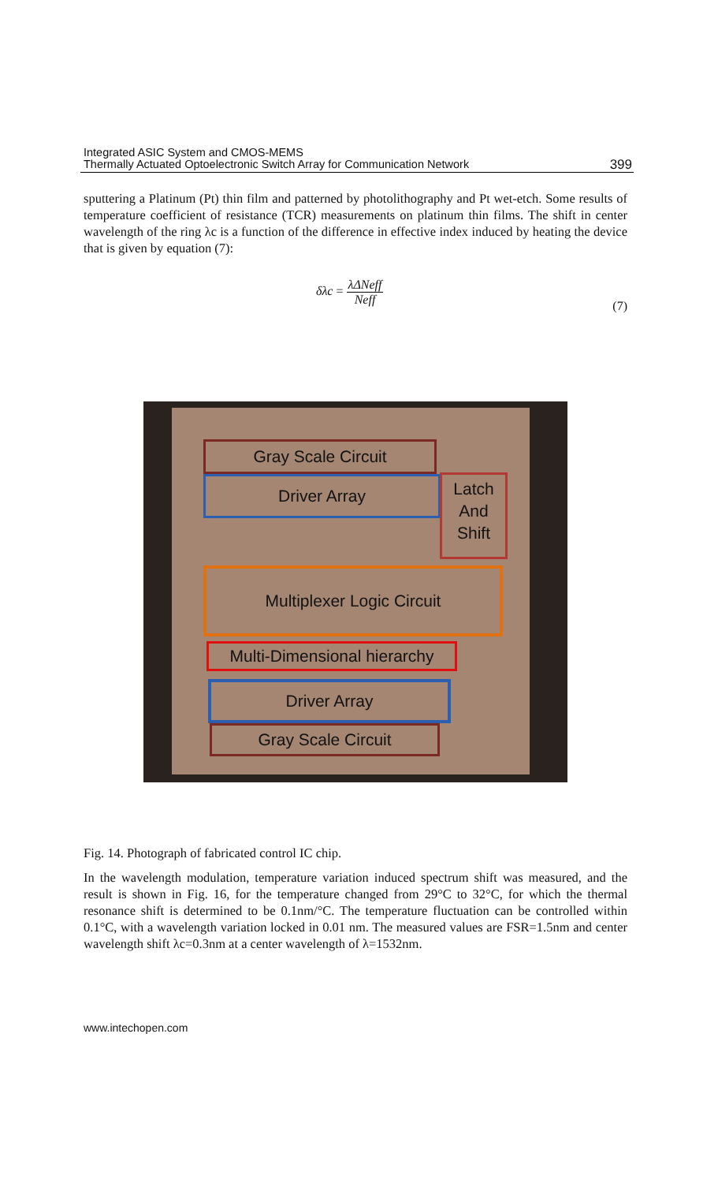Integrated ASIC System and CMOS-MEMS
Thermally Actuated Optoelectronic Switch Array for Communication Network
399
sputtering a Platinum (Pt) thin film and patterned by photolithography and Pt wet-etch. Some results of temperature coefficient of resistance (TCR) measurements on platinum thin films. The shift in center wavelength of the ring λc is a function of the difference in effective index induced by heating the device that is given by equation (7):
δλc = λΔNeff Neff
(7)
Gray Scale Circuit
Driver Array
Latch
And
Shift
Multiplexer Logic Circuit
Multi-Dimensional hierarchy
Driver Array
Gray Scale Circuit
Fig. 14. Photograph of fabricated control IC chip.
In the wavelength modulation, temperature variation induced spectrum shift was measured, and the result is shown in Fig. 16, for the temperature changed from 29°C to 32°C, for which the thermal resonance shift is determined to be 0.1nm/°C. The temperature fluctuation can be controlled within 0.1°C, with a wavelength variation locked in 0.01 nm. The measured values are FSR=1.5nm and center wavelength shift λc=0.3nm at a center wavelength of λ=1532nm.
www.intechopen.com